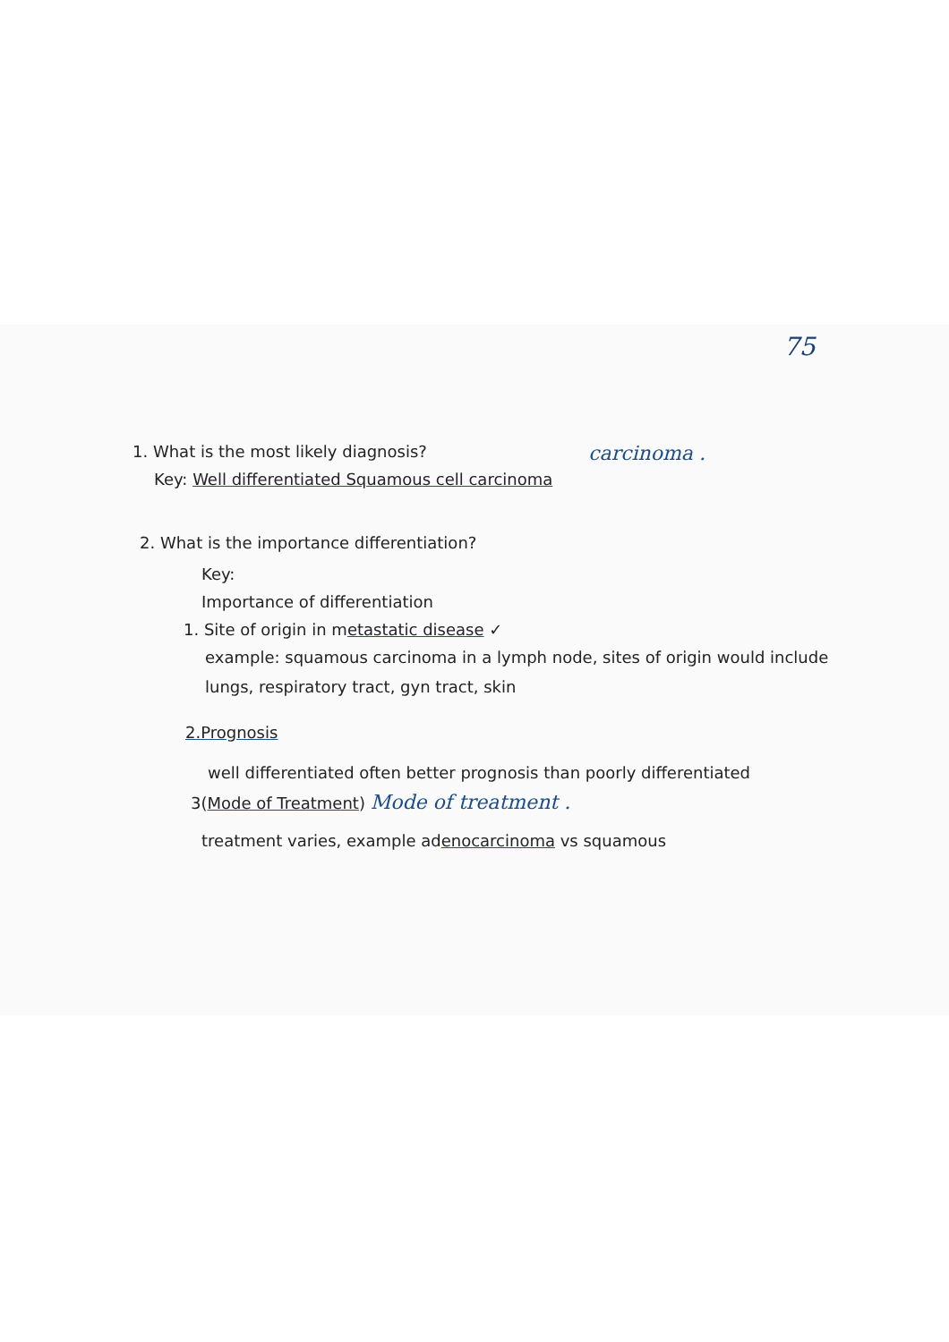75
1. What is the most likely diagnosis?
Key: Well differentiated Squamous cell carcinoma
carcinoma .
2. What is the importance differentiation?
Key:
Importance of differentiation
1. Site of origin in metastatic disease ✓
example: squamous carcinoma in a lymph node, sites of origin would include
lungs, respiratory tract, gyn tract, skin
2.Prognosis
well differentiated often better prognosis than poorly differentiated
3(Mode of Treatment) Mode of treatment .
treatment varies, example adenocarcinoma vs squamous